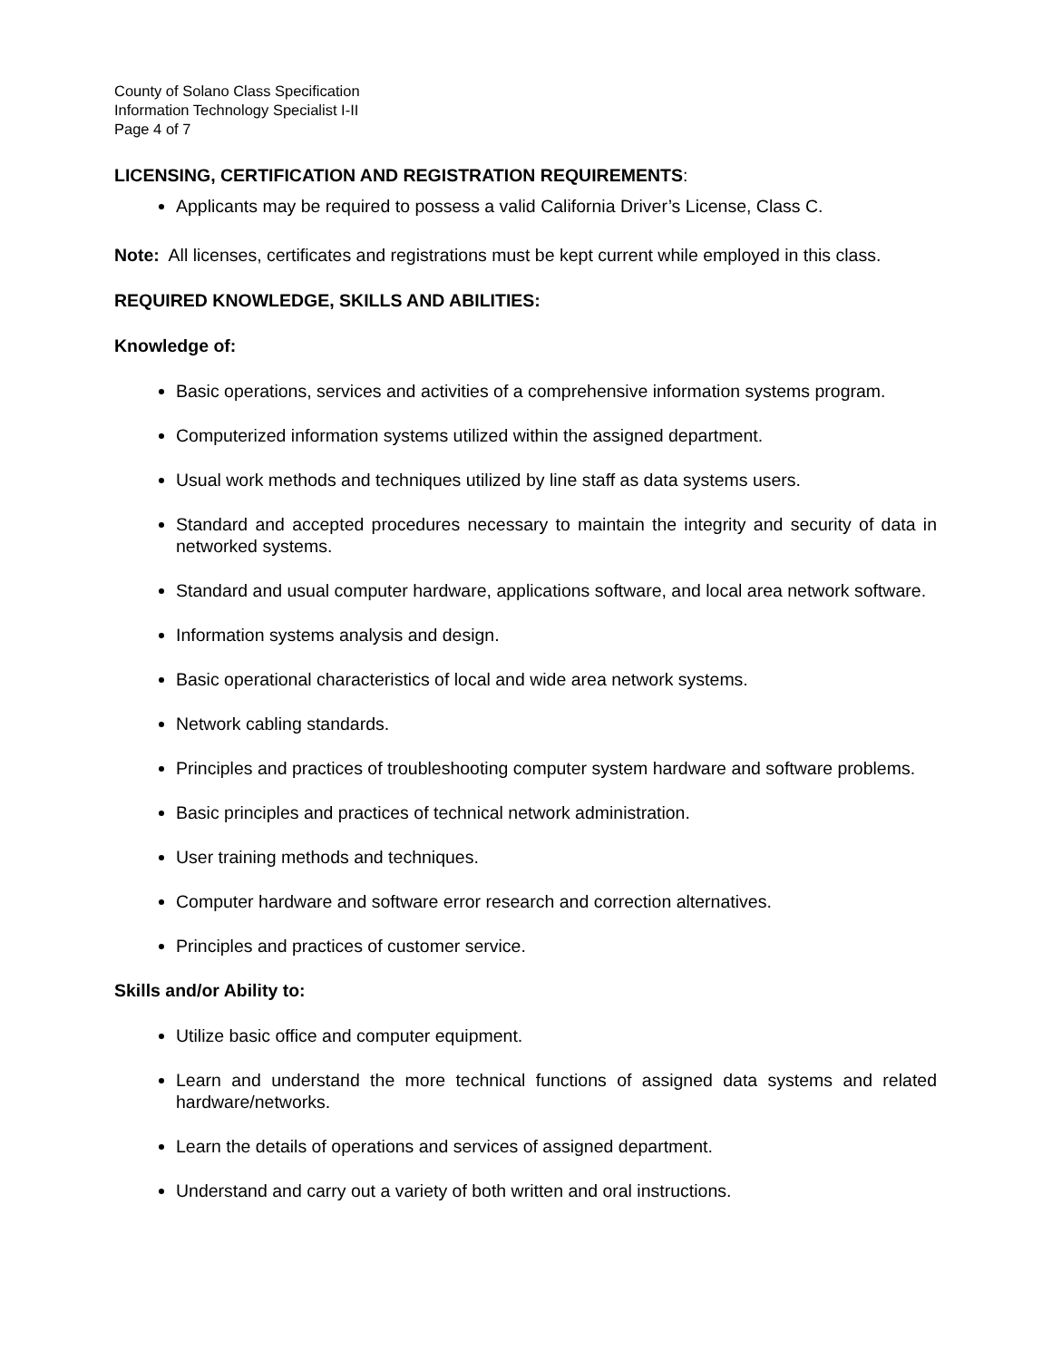County of Solano Class Specification
Information Technology Specialist I-II
Page 4 of 7
LICENSING, CERTIFICATION AND REGISTRATION REQUIREMENTS:
Applicants may be required to possess a valid California Driver’s License, Class C.
Note: All licenses, certificates and registrations must be kept current while employed in this class.
REQUIRED KNOWLEDGE, SKILLS AND ABILITIES:
Knowledge of:
Basic operations, services and activities of a comprehensive information systems program.
Computerized information systems utilized within the assigned department.
Usual work methods and techniques utilized by line staff as data systems users.
Standard and accepted procedures necessary to maintain the integrity and security of data in networked systems.
Standard and usual computer hardware, applications software, and local area network software.
Information systems analysis and design.
Basic operational characteristics of local and wide area network systems.
Network cabling standards.
Principles and practices of troubleshooting computer system hardware and software problems.
Basic principles and practices of technical network administration.
User training methods and techniques.
Computer hardware and software error research and correction alternatives.
Principles and practices of customer service.
Skills and/or Ability to:
Utilize basic office and computer equipment.
Learn and understand the more technical functions of assigned data systems and related hardware/networks.
Learn the details of operations and services of assigned department.
Understand and carry out a variety of both written and oral instructions.